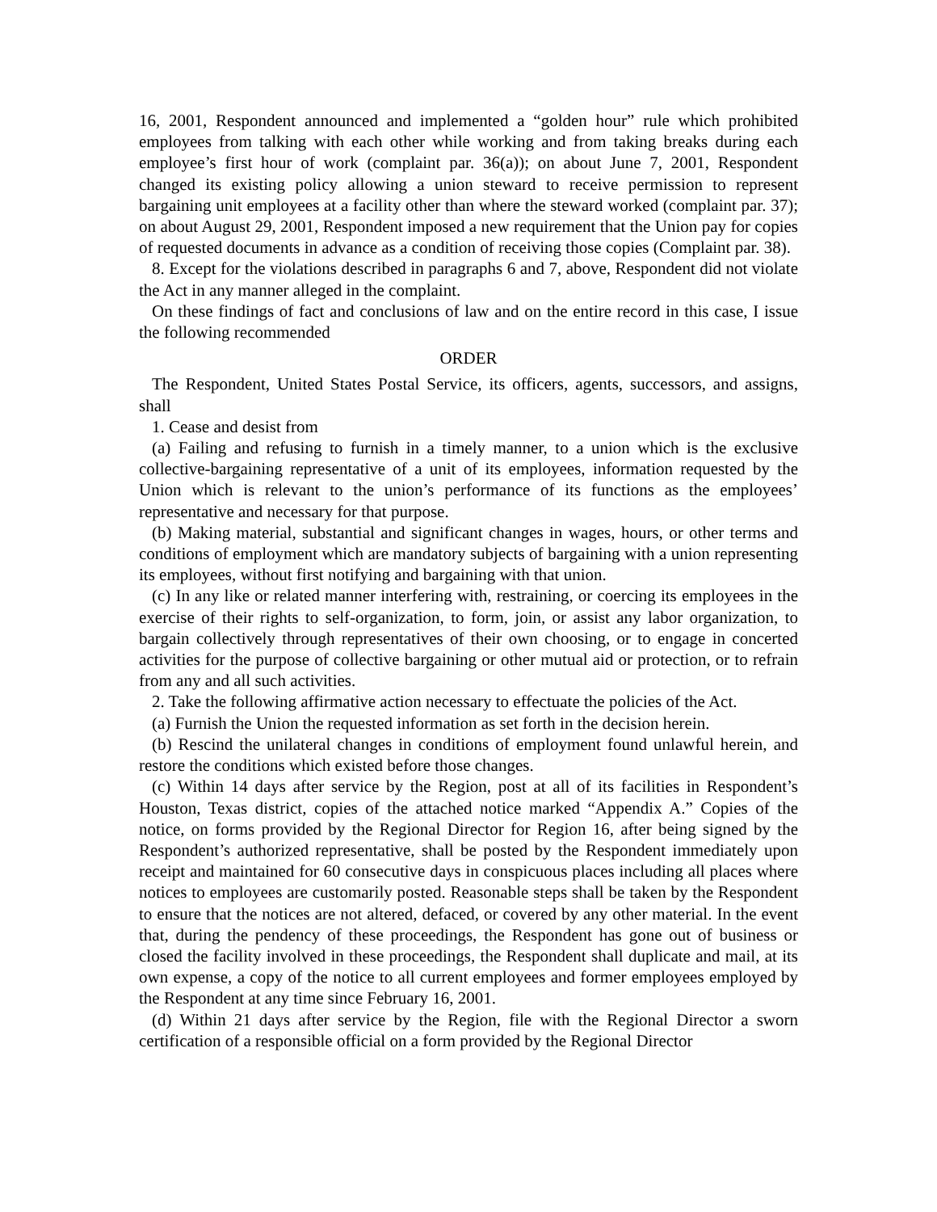16, 2001, Respondent announced and implemented a “golden hour” rule which prohibited employees from talking with each other while working and from taking breaks during each employee’s first hour of work (complaint par. 36(a)); on about June 7, 2001, Respondent changed its existing policy allowing a union steward to receive permission to represent bargaining unit employees at a facility other than where the steward worked (complaint par. 37); on about August 29, 2001, Respondent imposed a new requirement that the Union pay for copies of requested documents in advance as a condition of receiving those copies (Complaint par. 38).
8. Except for the violations described in paragraphs 6 and 7, above, Respondent did not violate the Act in any manner alleged in the complaint.
On these findings of fact and conclusions of law and on the entire record in this case, I issue the following recommended
ORDER
The Respondent, United States Postal Service, its officers, agents, successors, and assigns, shall
1. Cease and desist from
(a) Failing and refusing to furnish in a timely manner, to a union which is the exclusive collective-bargaining representative of a unit of its employees, information requested by the Union which is relevant to the union’s performance of its functions as the employees’ representative and necessary for that purpose.
(b) Making material, substantial and significant changes in wages, hours, or other terms and conditions of employment which are mandatory subjects of bargaining with a union representing its employees, without first notifying and bargaining with that union.
(c) In any like or related manner interfering with, restraining, or coercing its employees in the exercise of their rights to self-organization, to form, join, or assist any labor organization, to bargain collectively through representatives of their own choosing, or to engage in concerted activities for the purpose of collective bargaining or other mutual aid or protection, or to refrain from any and all such activities.
2. Take the following affirmative action necessary to effectuate the policies of the Act.
(a) Furnish the Union the requested information as set forth in the decision herein.
(b) Rescind the unilateral changes in conditions of employment found unlawful herein, and restore the conditions which existed before those changes.
(c) Within 14 days after service by the Region, post at all of its facilities in Respondent’s Houston, Texas district, copies of the attached notice marked “Appendix A.” Copies of the notice, on forms provided by the Regional Director for Region 16, after being signed by the Respondent’s authorized representative, shall be posted by the Respondent immediately upon receipt and maintained for 60 consecutive days in conspicuous places including all places where notices to employees are customarily posted. Reasonable steps shall be taken by the Respondent to ensure that the notices are not altered, defaced, or covered by any other material. In the event that, during the pendency of these proceedings, the Respondent has gone out of business or closed the facility involved in these proceedings, the Respondent shall duplicate and mail, at its own expense, a copy of the notice to all current employees and former employees employed by the Respondent at any time since February 16, 2001.
(d) Within 21 days after service by the Region, file with the Regional Director a sworn certification of a responsible official on a form provided by the Regional Director